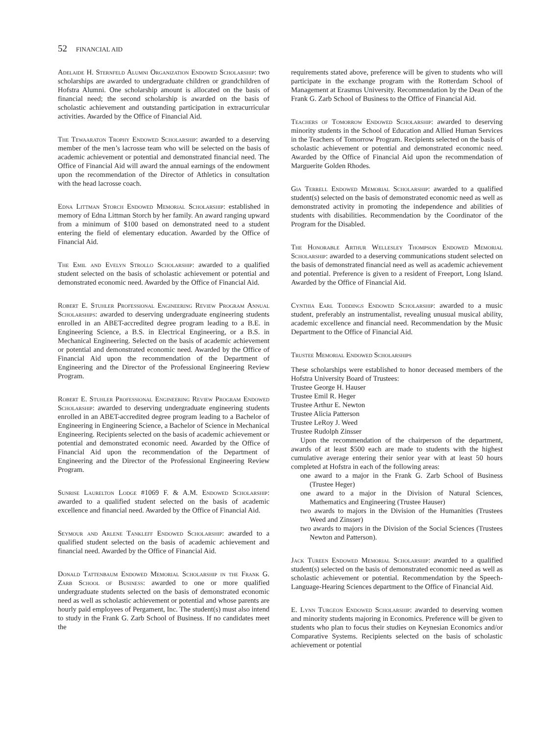52 FINANCIAL AID
Adelaide H. Sternfeld Alumni Organization Endowed Scholarship: two scholarships are awarded to undergraduate children or grandchildren of Hofstra Alumni. One scholarship amount is allocated on the basis of financial need; the second scholarship is awarded on the basis of scholastic achievement and outstanding participation in extracurricular activities. Awarded by the Office of Financial Aid.
The Tewaaraton Trophy Endowed Scholarship: awarded to a deserving member of the men’s lacrosse team who will be selected on the basis of academic achievement or potential and demonstrated financial need. The Office of Financial Aid will award the annual earnings of the endowment upon the recommendation of the Director of Athletics in consultation with the head lacrosse coach.
Edna Littman Storch Endowed Memorial Scholarship: established in memory of Edna Littman Storch by her family. An award ranging upward from a minimum of $100 based on demonstrated need to a student entering the field of elementary education. Awarded by the Office of Financial Aid.
The Emil and Evelyn Strollo Scholarship: awarded to a qualified student selected on the basis of scholastic achievement or potential and demonstrated economic need. Awarded by the Office of Financial Aid.
Robert E. Stuhler Professional Engineering Review Program Annual Scholarships: awarded to deserving undergraduate engineering students enrolled in an ABET-accredited degree program leading to a B.E. in Engineering Science, a B.S. in Electrical Engineering, or a B.S. in Mechanical Engineering. Selected on the basis of academic achievement or potential and demonstrated economic need. Awarded by the Office of Financial Aid upon the recommendation of the Department of Engineering and the Director of the Professional Engineering Review Program.
Robert E. Stuhler Professional Engineering Review Program Endowed Scholarship: awarded to deserving undergraduate engineering students enrolled in an ABET-accredited degree program leading to a Bachelor of Engineering in Engineering Science, a Bachelor of Science in Mechanical Engineering. Recipients selected on the basis of academic achievement or potential and demonstrated economic need. Awarded by the Office of Financial Aid upon the recommendation of the Department of Engineering and the Director of the Professional Engineering Review Program.
Sunrise Laurelton Lodge #1069 F. & A.M. Endowed Scholarship: awarded to a qualified student selected on the basis of academic excellence and financial need. Awarded by the Office of Financial Aid.
Seymour and Arlene Tankleff Endowed Scholarship: awarded to a qualified student selected on the basis of academic achievement and financial need. Awarded by the Office of Financial Aid.
Donald Tattenbaum Endowed Memorial Scholarship in the Frank G. Zarb School of Business: awarded to one or more qualified undergraduate students selected on the basis of demonstrated economic need as well as scholastic achievement or potential and whose parents are hourly paid employees of Pergament, Inc. The student(s) must also intend to study in the Frank G. Zarb School of Business. If no candidates meet the
requirements stated above, preference will be given to students who will participate in the exchange program with the Rotterdam School of Management at Erasmus University. Recommendation by the Dean of the Frank G. Zarb School of Business to the Office of Financial Aid.
Teachers of Tomorrow Endowed Scholarship: awarded to deserving minority students in the School of Education and Allied Human Services in the Teachers of Tomorrow Program. Recipients selected on the basis of scholastic achievement or potential and demonstrated economic need. Awarded by the Office of Financial Aid upon the recommendation of Marguerite Golden Rhodes.
Gia Terrell Endowed Memorial Scholarship: awarded to a qualified student(s) selected on the basis of demonstrated economic need as well as demonstrated activity in promoting the independence and abilities of students with disabilities. Recommendation by the Coordinator of the Program for the Disabled.
The Honorable Arthur Wellesley Thompson Endowed Memorial Scholarship: awarded to a deserving communications student selected on the basis of demonstrated financial need as well as academic achievement and potential. Preference is given to a resident of Freeport, Long Island. Awarded by the Office of Financial Aid.
Cynthia Earl Toddings Endowed Scholarship: awarded to a music student, preferably an instrumentalist, revealing unusual musical ability, academic excellence and financial need. Recommendation by the Music Department to the Office of Financial Aid.
Trustee Memorial Endowed Scholarships
These scholarships were established to honor deceased members of the Hofstra University Board of Trustees:
Trustee George H. Hauser
Trustee Emil R. Heger
Trustee Arthur E. Newton
Trustee Alicia Patterson
Trustee LeRoy J. Weed
Trustee Rudolph Zinsser
Upon the recommendation of the chairperson of the department, awards of at least $500 each are made to students with the highest cumulative average entering their senior year with at least 50 hours completed at Hofstra in each of the following areas:
one award to a major in the Frank G. Zarb School of Business (Trustee Heger)
one award to a major in the Division of Natural Sciences, Mathematics and Engineering (Trustee Hauser)
two awards to majors in the Division of the Humanities (Trustees Weed and Zinsser)
two awards to majors in the Division of the Social Sciences (Trustees Newton and Patterson).
Jack Tureen Endowed Memorial Scholarship: awarded to a qualified student(s) selected on the basis of demonstrated economic need as well as scholastic achievement or potential. Recommendation by the Speech-Language-Hearing Sciences department to the Office of Financial Aid.
E. Lynn Turgeon Endowed Scholarship: awarded to deserving women and minority students majoring in Economics. Preference will be given to students who plan to focus their studies on Keynesian Economics and/or Comparative Systems. Recipients selected on the basis of scholastic achievement or potential